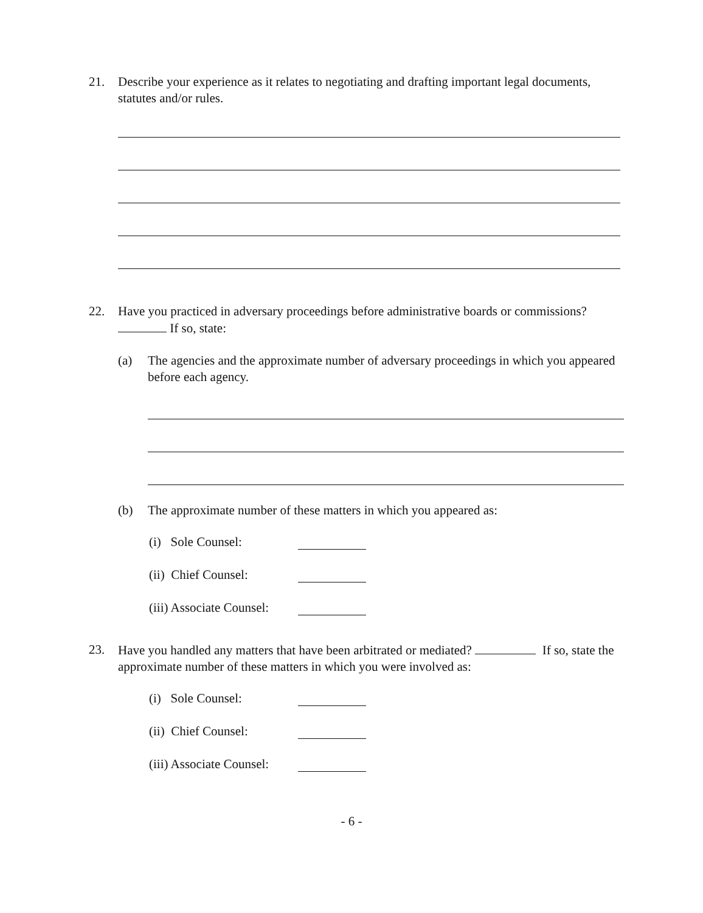21. Describe your experience as it relates to negotiating and drafting important legal documents, statutes and/or rules.
22. Have you practiced in adversary proceedings before administrative boards or commissions? If so, state:
(a) The agencies and the approximate number of adversary proceedings in which you appeared before each agency.
(b) The approximate number of these matters in which you appeared as:
(i) Sole Counsel:
(ii) Chief Counsel:
(iii) Associate Counsel:
23. Have you handled any matters that have been arbitrated or mediated? If so, state the approximate number of these matters in which you were involved as:
(i) Sole Counsel:
(ii) Chief Counsel:
(iii) Associate Counsel:
- 6 -